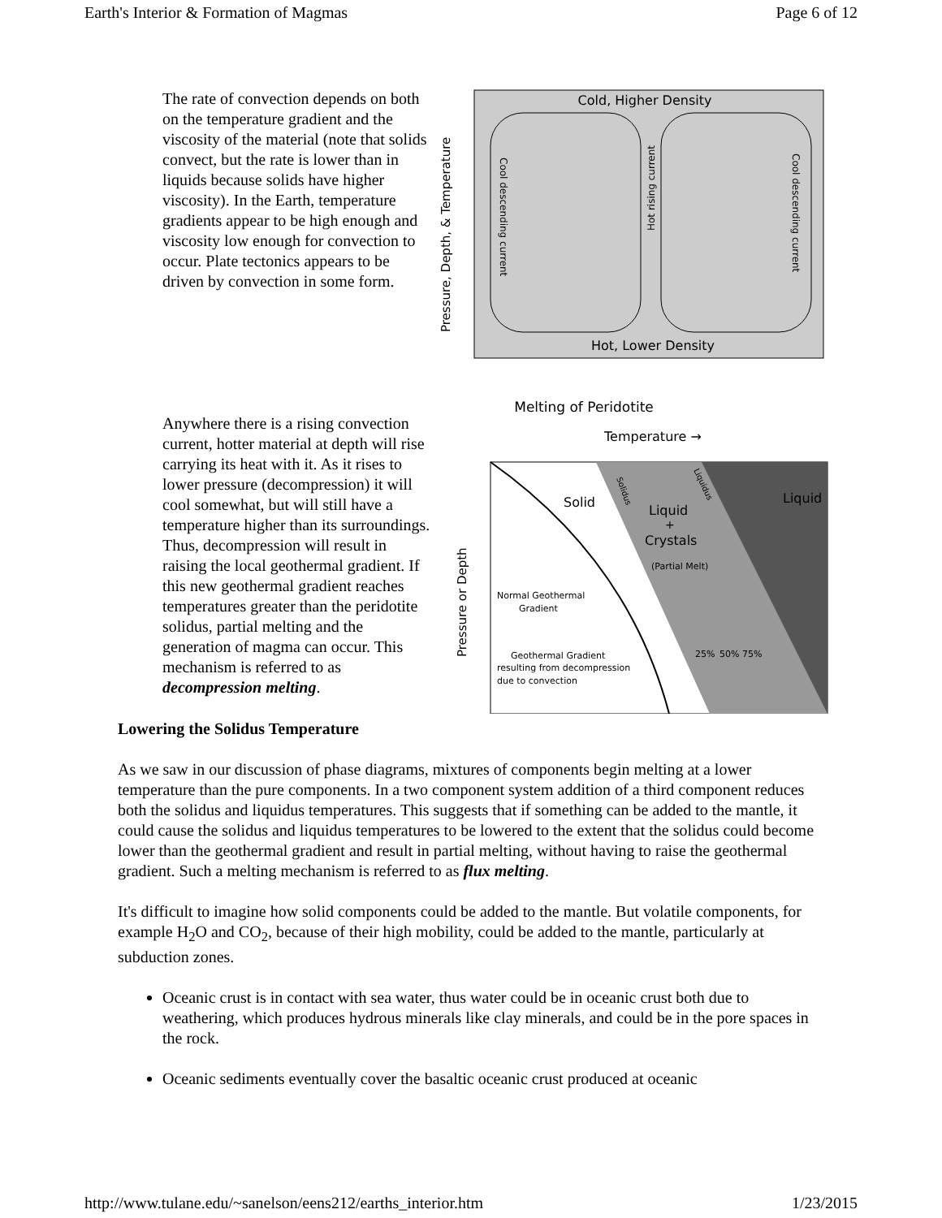Earth's Interior & Formation of Magmas Page 6 of 12
The rate of convection depends on both on the temperature gradient and the viscosity of the material (note that solids convect, but the rate is lower than in liquids because solids have higher viscosity). In the Earth, temperature gradients appear to be high enough and viscosity low enough for convection to occur. Plate tectonics appears to be driven by convection in some form.
Pressure, Depth, & Temperature
Cold, Higher Density
Hot, Lower Density
Cool descending current
Cool descending current
Hot rising current
Anywhere there is a rising convection current, hotter material at depth will rise carrying its heat with it. As it rises to lower pressure (decompression) it will cool somewhat, but will still have a temperature higher than its surroundings. Thus, decompression will result in raising the local geothermal gradient. If this new geothermal gradient reaches temperatures greater than the peridotite solidus, partial melting and the generation of magma can occur. This mechanism is referred to as decompression melting.
Melting of Peridotite
Temperature →
Liquid
Solid
Liquid
+
Crystals
(Partial Melt)
Solidus
Liquidus
Normal Geothermal
Gradient
Geothermal Gradient
resulting from decompression
due to convection
25%
50%
75%
Pressure or Depth
Lowering the Solidus Temperature
As we saw in our discussion of phase diagrams, mixtures of components begin melting at a lower temperature than the pure components. In a two component system addition of a third component reduces both the solidus and liquidus temperatures. This suggests that if something can be added to the mantle, it could cause the solidus and liquidus temperatures to be lowered to the extent that the solidus could become lower than the geothermal gradient and result in partial melting, without having to raise the geothermal gradient. Such a melting mechanism is referred to as flux melting.
It's difficult to imagine how solid components could be added to the mantle. But volatile components, for example H<sub>2</sub>O and CO<sub>2</sub>, because of their high mobility, could be added to the mantle, particularly at subduction zones.
Oceanic crust is in contact with sea water, thus water could be in oceanic crust both due to weathering, which produces hydrous minerals like clay minerals, and could be in the pore spaces in the rock.
Oceanic sediments eventually cover the basaltic oceanic crust produced at oceanic
http://www.tulane.edu/~sanelson/eens212/earths_interior.htm 1/23/2015